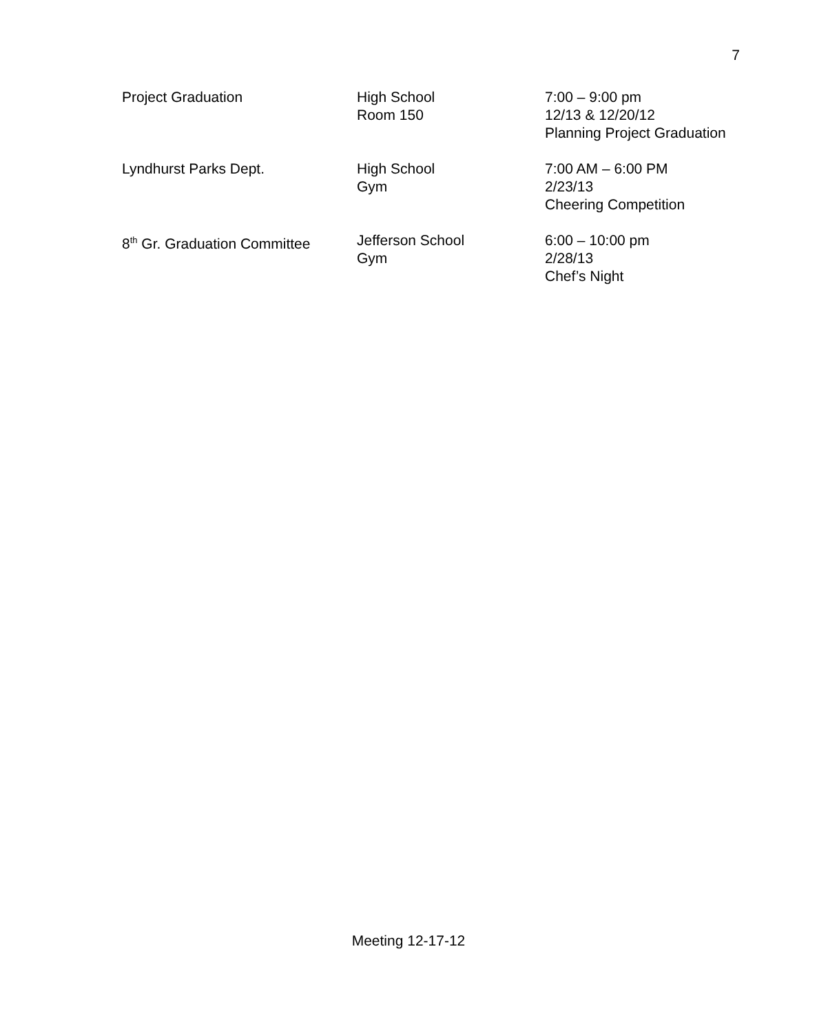7
| Project Graduation | High School Room 150 | 7:00 – 9:00 pm 12/13 & 12/20/12 Planning Project Graduation |
| Lyndhurst Parks Dept. | High School Gym | 7:00 AM – 6:00 PM 2/23/13 Cheering Competition |
| 8<sup>th</sup> Gr. Graduation Committee | Jefferson School Gym | 6:00 – 10:00 pm 2/28/13 Chef’s Night |
Meeting 12-17-12